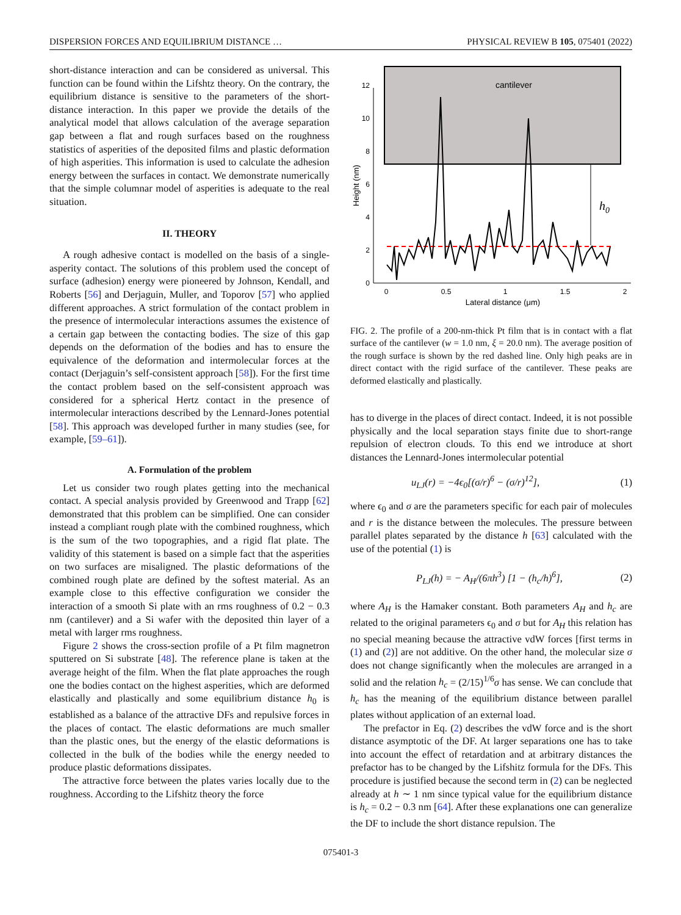DISPERSION FORCES AND EQUILIBRIUM DISTANCE … PHYSICAL REVIEW B 105, 075401 (2022)
short-distance interaction and can be considered as universal. This function can be found within the Lifshtz theory. On the contrary, the equilibrium distance is sensitive to the parameters of the short-distance interaction. In this paper we provide the details of the analytical model that allows calculation of the average separation gap between a flat and rough surfaces based on the roughness statistics of asperities of the deposited films and plastic deformation of high asperities. This information is used to calculate the adhesion energy between the surfaces in contact. We demonstrate numerically that the simple columnar model of asperities is adequate to the real situation.
II. THEORY
A rough adhesive contact is modelled on the basis of a single-asperity contact. The solutions of this problem used the concept of surface (adhesion) energy were pioneered by Johnson, Kendall, and Roberts [56] and Derjaguin, Muller, and Toporov [57] who applied different approaches. A strict formulation of the contact problem in the presence of intermolecular interactions assumes the existence of a certain gap between the contacting bodies. The size of this gap depends on the deformation of the bodies and has to ensure the equivalence of the deformation and intermolecular forces at the contact (Derjaguin’s self-consistent approach [58]). For the first time the contact problem based on the self-consistent approach was considered for a spherical Hertz contact in the presence of intermolecular interactions described by the Lennard-Jones potential [58]. This approach was developed further in many studies (see, for example, [59–61]).
A. Formulation of the problem
Let us consider two rough plates getting into the mechanical contact. A special analysis provided by Greenwood and Trapp [62] demonstrated that this problem can be simplified. One can consider instead a compliant rough plate with the combined roughness, which is the sum of the two topographies, and a rigid flat plate. The validity of this statement is based on a simple fact that the asperities on two surfaces are misaligned. The plastic deformations of the combined rough plate are defined by the softest material. As an example close to this effective configuration we consider the interaction of a smooth Si plate with an rms roughness of 0.2 − 0.3 nm (cantilever) and a Si wafer with the deposited thin layer of a metal with larger rms roughness.
Figure 2 shows the cross-section profile of a Pt film magnetron sputtered on Si substrate [48]. The reference plane is taken at the average height of the film. When the flat plate approaches the rough one the bodies contact on the highest asperities, which are deformed elastically and plastically and some equilibrium distance h<sub>0</sub> is established as a balance of the attractive DFs and repulsive forces in the places of contact. The elastic deformations are much smaller than the plastic ones, but the energy of the elastic deformations is collected in the bulk of the bodies while the energy needed to produce plastic deformations dissipates.
The attractive force between the plates varies locally due to the roughness. According to the Lifshitz theory the force
cantilever
0
2
4
6
8
10
12
0
0.5
1
1.5
2
Lateral distance (μm)
Height (nm)
h0
FIG. 2. The profile of a 200-nm-thick Pt film that is in contact with a flat surface of the cantilever (w = 1.0 nm, ξ = 20.0 nm). The average position of the rough surface is shown by the red dashed line. Only high peaks are in direct contact with the rigid surface of the cantilever. These peaks are deformed elastically and plastically.
has to diverge in the places of direct contact. Indeed, it is not possible physically and the local separation stays finite due to short-range repulsion of electron clouds. To this end we introduce at short distances the Lennard-Jones intermolecular potential
u<sub>LJ</sub>(r) = −4ϵ<sub>0</sub>[(σ/r)<sup>6</sup> − (σ/r)<sup>12</sup>], (1)
where ϵ<sub>0</sub> and σ are the parameters specific for each pair of molecules and r is the distance between the molecules. The pressure between parallel plates separated by the distance h [63] calculated with the use of the potential (1) is
P<sub>LJ</sub>(h) = − A<sub>H</sub>/(6πh<sup>3</sup>) [1 − (h<sub>c</sub>/h)<sup>6</sup>], (2)
where A<sub>H</sub> is the Hamaker constant. Both parameters A<sub>H</sub> and h<sub>c</sub> are related to the original parameters ϵ<sub>0</sub> and σ but for A<sub>H</sub> this relation has no special meaning because the attractive vdW forces [first terms in (1) and (2)] are not additive. On the other hand, the molecular size σ does not change significantly when the molecules are arranged in a solid and the relation h<sub>c</sub> = (2/15)<sup>1/6</sup>σ has sense. We can conclude that h<sub>c</sub> has the meaning of the equilibrium distance between parallel plates without application of an external load.
The prefactor in Eq. (2) describes the vdW force and is the short distance asymptotic of the DF. At larger separations one has to take into account the effect of retardation and at arbitrary distances the prefactor has to be changed by the Lifshitz formula for the DFs. This procedure is justified because the second term in (2) can be neglected already at h ∼ 1 nm since typical value for the equilibrium distance is h<sub>c</sub> = 0.2 − 0.3 nm [64]. After these explanations one can generalize the DF to include the short distance repulsion. The
075401-3